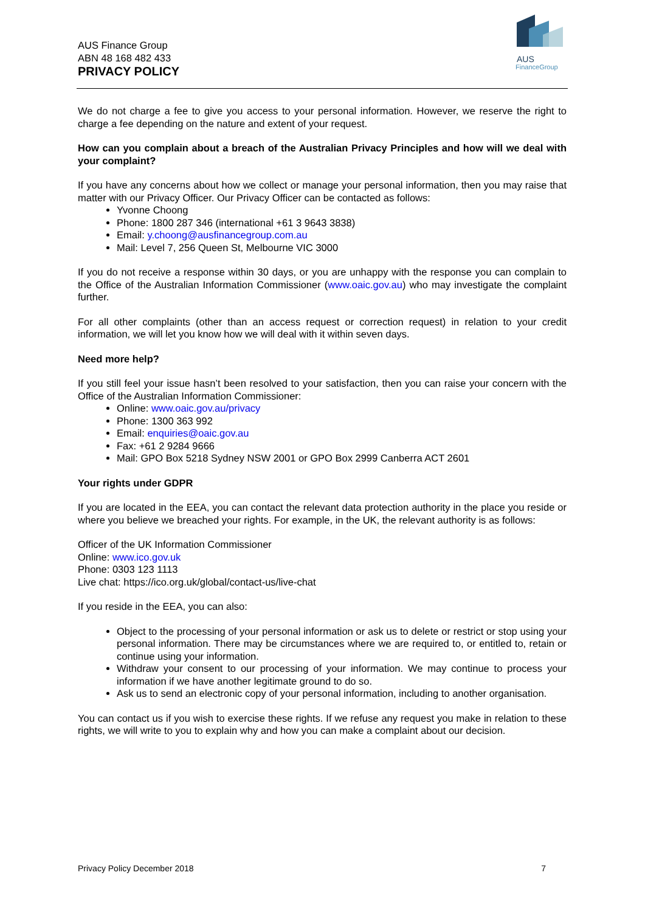AUS Finance Group
ABN 48 168 482 433
PRIVACY POLICY
AUS
FinanceGroup
We do not charge a fee to give you access to your personal information. However, we reserve the right to charge a fee depending on the nature and extent of your request.
How can you complain about a breach of the Australian Privacy Principles and how will we deal with your complaint?
If you have any concerns about how we collect or manage your personal information, then you may raise that matter with our Privacy Officer. Our Privacy Officer can be contacted as follows:
Yvonne Choong
Phone: 1800 287 346 (international +61 3 9643 3838)
Email: y.choong@ausfinancegroup.com.au
Mail: Level 7, 256 Queen St, Melbourne VIC 3000
If you do not receive a response within 30 days, or you are unhappy with the response you can complain to the Office of the Australian Information Commissioner (www.oaic.gov.au) who may investigate the complaint further.
For all other complaints (other than an access request or correction request) in relation to your credit information, we will let you know how we will deal with it within seven days.
Need more help?
If you still feel your issue hasn’t been resolved to your satisfaction, then you can raise your concern with the Office of the Australian Information Commissioner:
Online: www.oaic.gov.au/privacy
Phone: 1300 363 992
Email: enquiries@oaic.gov.au
Fax: +61 2 9284 9666
Mail: GPO Box 5218 Sydney NSW 2001 or GPO Box 2999 Canberra ACT 2601
Your rights under GDPR
If you are located in the EEA, you can contact the relevant data protection authority in the place you reside or where you believe we breached your rights. For example, in the UK, the relevant authority is as follows:
Officer of the UK Information Commissioner
Online: www.ico.gov.uk
Phone: 0303 123 1113
Live chat: https://ico.org.uk/global/contact-us/live-chat
If you reside in the EEA, you can also:
Object to the processing of your personal information or ask us to delete or restrict or stop using your personal information. There may be circumstances where we are required to, or entitled to, retain or continue using your information.
Withdraw your consent to our processing of your information. We may continue to process your information if we have another legitimate ground to do so.
Ask us to send an electronic copy of your personal information, including to another organisation.
You can contact us if you wish to exercise these rights. If we refuse any request you make in relation to these rights, we will write to you to explain why and how you can make a complaint about our decision.
Privacy Policy December 2018 7